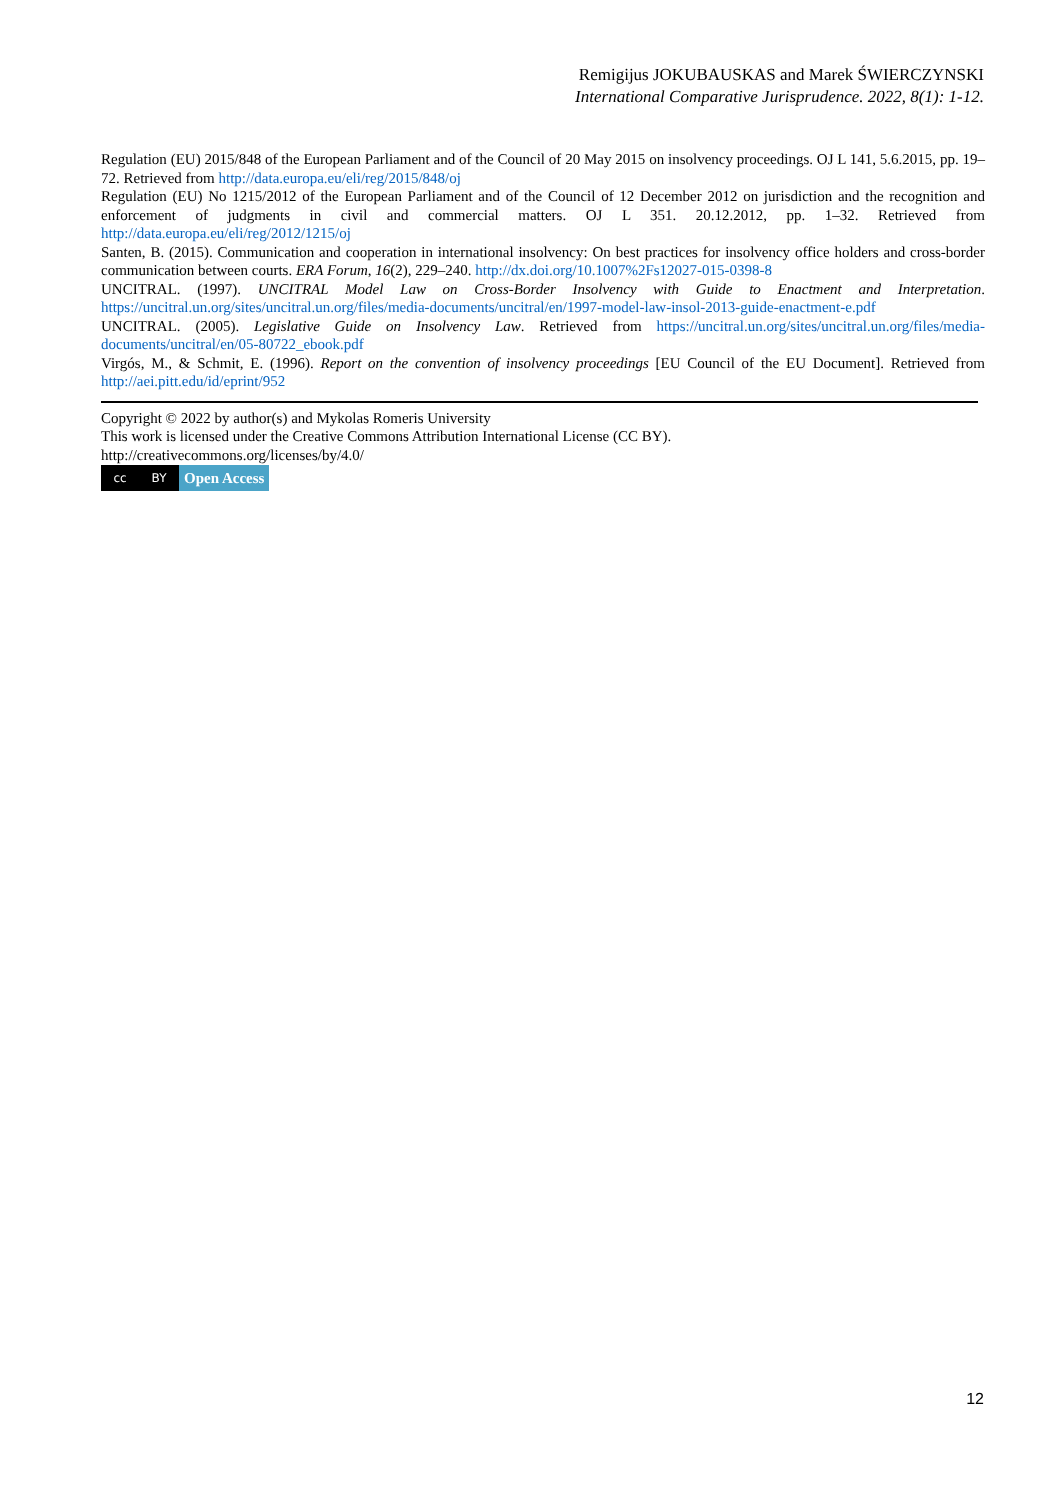Remigijus JOKUBAUSKAS and Marek ŚWIERCZYNSKI
International Comparative Jurisprudence. 2022, 8(1): 1-12.
Regulation (EU) 2015/848 of the European Parliament and of the Council of 20 May 2015 on insolvency proceedings. OJ L 141, 5.6.2015, pp. 19–72. Retrieved from http://data.europa.eu/eli/reg/2015/848/oj
Regulation (EU) No 1215/2012 of the European Parliament and of the Council of 12 December 2012 on jurisdiction and the recognition and enforcement of judgments in civil and commercial matters. OJ L 351. 20.12.2012, pp. 1–32. Retrieved from http://data.europa.eu/eli/reg/2012/1215/oj
Santen, B. (2015). Communication and cooperation in international insolvency: On best practices for insolvency office holders and cross-border communication between courts. ERA Forum, 16(2), 229–240. http://dx.doi.org/10.1007%2Fs12027-015-0398-8
UNCITRAL. (1997). UNCITRAL Model Law on Cross-Border Insolvency with Guide to Enactment and Interpretation. https://uncitral.un.org/sites/uncitral.un.org/files/media-documents/uncitral/en/1997-model-law-insol-2013-guide-enactment-e.pdf
UNCITRAL. (2005). Legislative Guide on Insolvency Law. Retrieved from https://uncitral.un.org/sites/uncitral.un.org/files/media-documents/uncitral/en/05-80722_ebook.pdf
Virgós, M., & Schmit, E. (1996). Report on the convention of insolvency proceedings [EU Council of the EU Document]. Retrieved from http://aei.pitt.edu/id/eprint/952
Copyright © 2022 by author(s) and Mykolas Romeris University
This work is licensed under the Creative Commons Attribution International License (CC BY).
http://creativecommons.org/licenses/by/4.0/
cc BY
Open Access
12